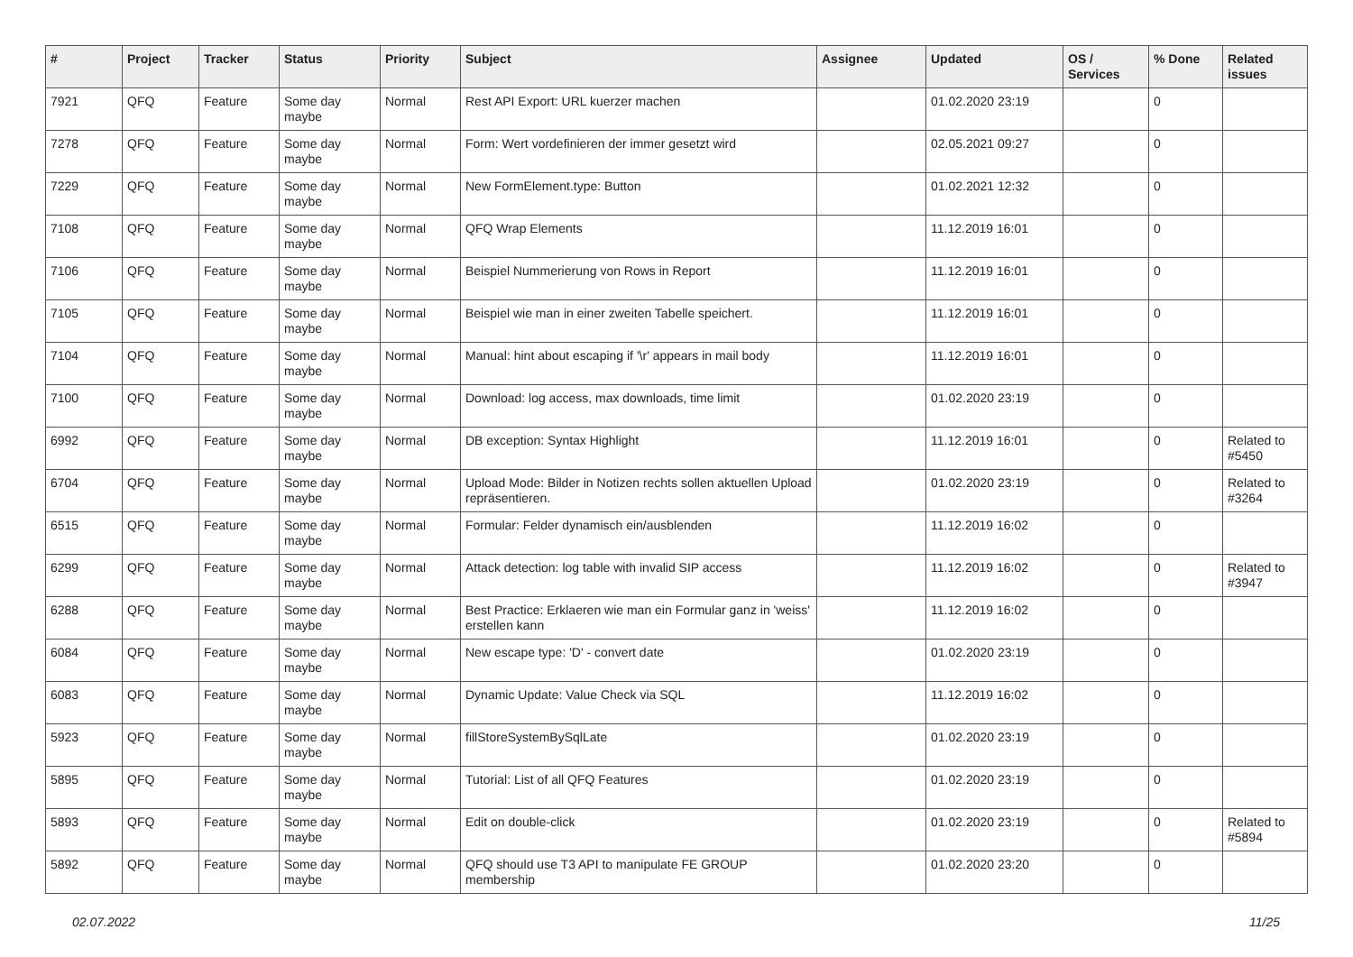| # | Project | Tracker | Status | Priority | Subject | Assignee | Updated | OS / Services | % Done | Related issues |
| --- | --- | --- | --- | --- | --- | --- | --- | --- | --- | --- |
| 7921 | QFQ | Feature | Some day maybe | Normal | Rest API Export: URL kuerzer machen | | 01.02.2020 23:19 | | 0 | |
| 7278 | QFQ | Feature | Some day maybe | Normal | Form: Wert vordefinieren der immer gesetzt wird | | 02.05.2021 09:27 | | 0 | |
| 7229 | QFQ | Feature | Some day maybe | Normal | New FormElement.type: Button | | 01.02.2021 12:32 | | 0 | |
| 7108 | QFQ | Feature | Some day maybe | Normal | QFQ Wrap Elements | | 11.12.2019 16:01 | | 0 | |
| 7106 | QFQ | Feature | Some day maybe | Normal | Beispiel Nummerierung von Rows in Report | | 11.12.2019 16:01 | | 0 | |
| 7105 | QFQ | Feature | Some day maybe | Normal | Beispiel wie man in einer zweiten Tabelle speichert. | | 11.12.2019 16:01 | | 0 | |
| 7104 | QFQ | Feature | Some day maybe | Normal | Manual: hint about escaping if '\r' appears in mail body | | 11.12.2019 16:01 | | 0 | |
| 7100 | QFQ | Feature | Some day maybe | Normal | Download: log access, max downloads, time limit | | 01.02.2020 23:19 | | 0 | |
| 6992 | QFQ | Feature | Some day maybe | Normal | DB exception: Syntax Highlight | | 11.12.2019 16:01 | | 0 | Related to #5450 |
| 6704 | QFQ | Feature | Some day maybe | Normal | Upload Mode: Bilder in Notizen rechts sollen aktuellen Upload repräsentieren. | | 01.02.2020 23:19 | | 0 | Related to #3264 |
| 6515 | QFQ | Feature | Some day maybe | Normal | Formular: Felder dynamisch ein/ausblenden | | 11.12.2019 16:02 | | 0 | |
| 6299 | QFQ | Feature | Some day maybe | Normal | Attack detection: log table with invalid SIP access | | 11.12.2019 16:02 | | 0 | Related to #3947 |
| 6288 | QFQ | Feature | Some day maybe | Normal | Best Practice: Erklaeren wie man ein Formular ganz in 'weiss' erstellen kann | | 11.12.2019 16:02 | | 0 | |
| 6084 | QFQ | Feature | Some day maybe | Normal | New escape type: 'D' - convert date | | 01.02.2020 23:19 | | 0 | |
| 6083 | QFQ | Feature | Some day maybe | Normal | Dynamic Update: Value Check via SQL | | 11.12.2019 16:02 | | 0 | |
| 5923 | QFQ | Feature | Some day maybe | Normal | fillStoreSystemBySqlLate | | 01.02.2020 23:19 | | 0 | |
| 5895 | QFQ | Feature | Some day maybe | Normal | Tutorial: List of all QFQ Features | | 01.02.2020 23:19 | | 0 | |
| 5893 | QFQ | Feature | Some day maybe | Normal | Edit on double-click | | 01.02.2020 23:19 | | 0 | Related to #5894 |
| 5892 | QFQ | Feature | Some day maybe | Normal | QFQ should use T3 API to manipulate FE GROUP membership | | 01.02.2020 23:20 | | 0 | |
02.07.2022 11/25